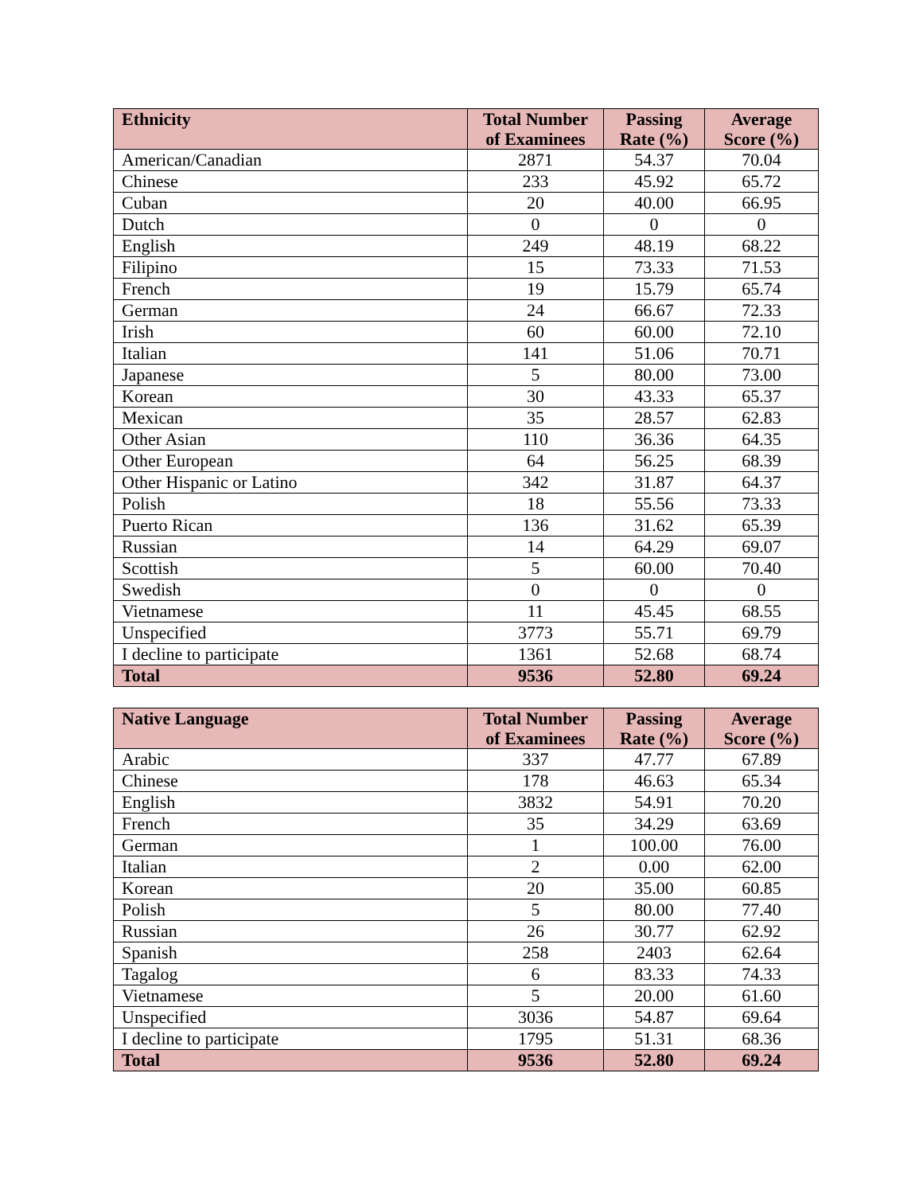| Ethnicity | Total Number of Examinees | Passing Rate (%) | Average Score (%) |
| --- | --- | --- | --- |
| American/Canadian | 2871 | 54.37 | 70.04 |
| Chinese | 233 | 45.92 | 65.72 |
| Cuban | 20 | 40.00 | 66.95 |
| Dutch | 0 | 0 | 0 |
| English | 249 | 48.19 | 68.22 |
| Filipino | 15 | 73.33 | 71.53 |
| French | 19 | 15.79 | 65.74 |
| German | 24 | 66.67 | 72.33 |
| Irish | 60 | 60.00 | 72.10 |
| Italian | 141 | 51.06 | 70.71 |
| Japanese | 5 | 80.00 | 73.00 |
| Korean | 30 | 43.33 | 65.37 |
| Mexican | 35 | 28.57 | 62.83 |
| Other Asian | 110 | 36.36 | 64.35 |
| Other European | 64 | 56.25 | 68.39 |
| Other Hispanic or Latino | 342 | 31.87 | 64.37 |
| Polish | 18 | 55.56 | 73.33 |
| Puerto Rican | 136 | 31.62 | 65.39 |
| Russian | 14 | 64.29 | 69.07 |
| Scottish | 5 | 60.00 | 70.40 |
| Swedish | 0 | 0 | 0 |
| Vietnamese | 11 | 45.45 | 68.55 |
| Unspecified | 3773 | 55.71 | 69.79 |
| I decline to participate | 1361 | 52.68 | 68.74 |
| Total | 9536 | 52.80 | 69.24 |
| Native Language | Total Number of Examinees | Passing Rate (%) | Average Score (%) |
| --- | --- | --- | --- |
| Arabic | 337 | 47.77 | 67.89 |
| Chinese | 178 | 46.63 | 65.34 |
| English | 3832 | 54.91 | 70.20 |
| French | 35 | 34.29 | 63.69 |
| German | 1 | 100.00 | 76.00 |
| Italian | 2 | 0.00 | 62.00 |
| Korean | 20 | 35.00 | 60.85 |
| Polish | 5 | 80.00 | 77.40 |
| Russian | 26 | 30.77 | 62.92 |
| Spanish | 258 | 2403 | 62.64 |
| Tagalog | 6 | 83.33 | 74.33 |
| Vietnamese | 5 | 20.00 | 61.60 |
| Unspecified | 3036 | 54.87 | 69.64 |
| I decline to participate | 1795 | 51.31 | 68.36 |
| Total | 9536 | 52.80 | 69.24 |